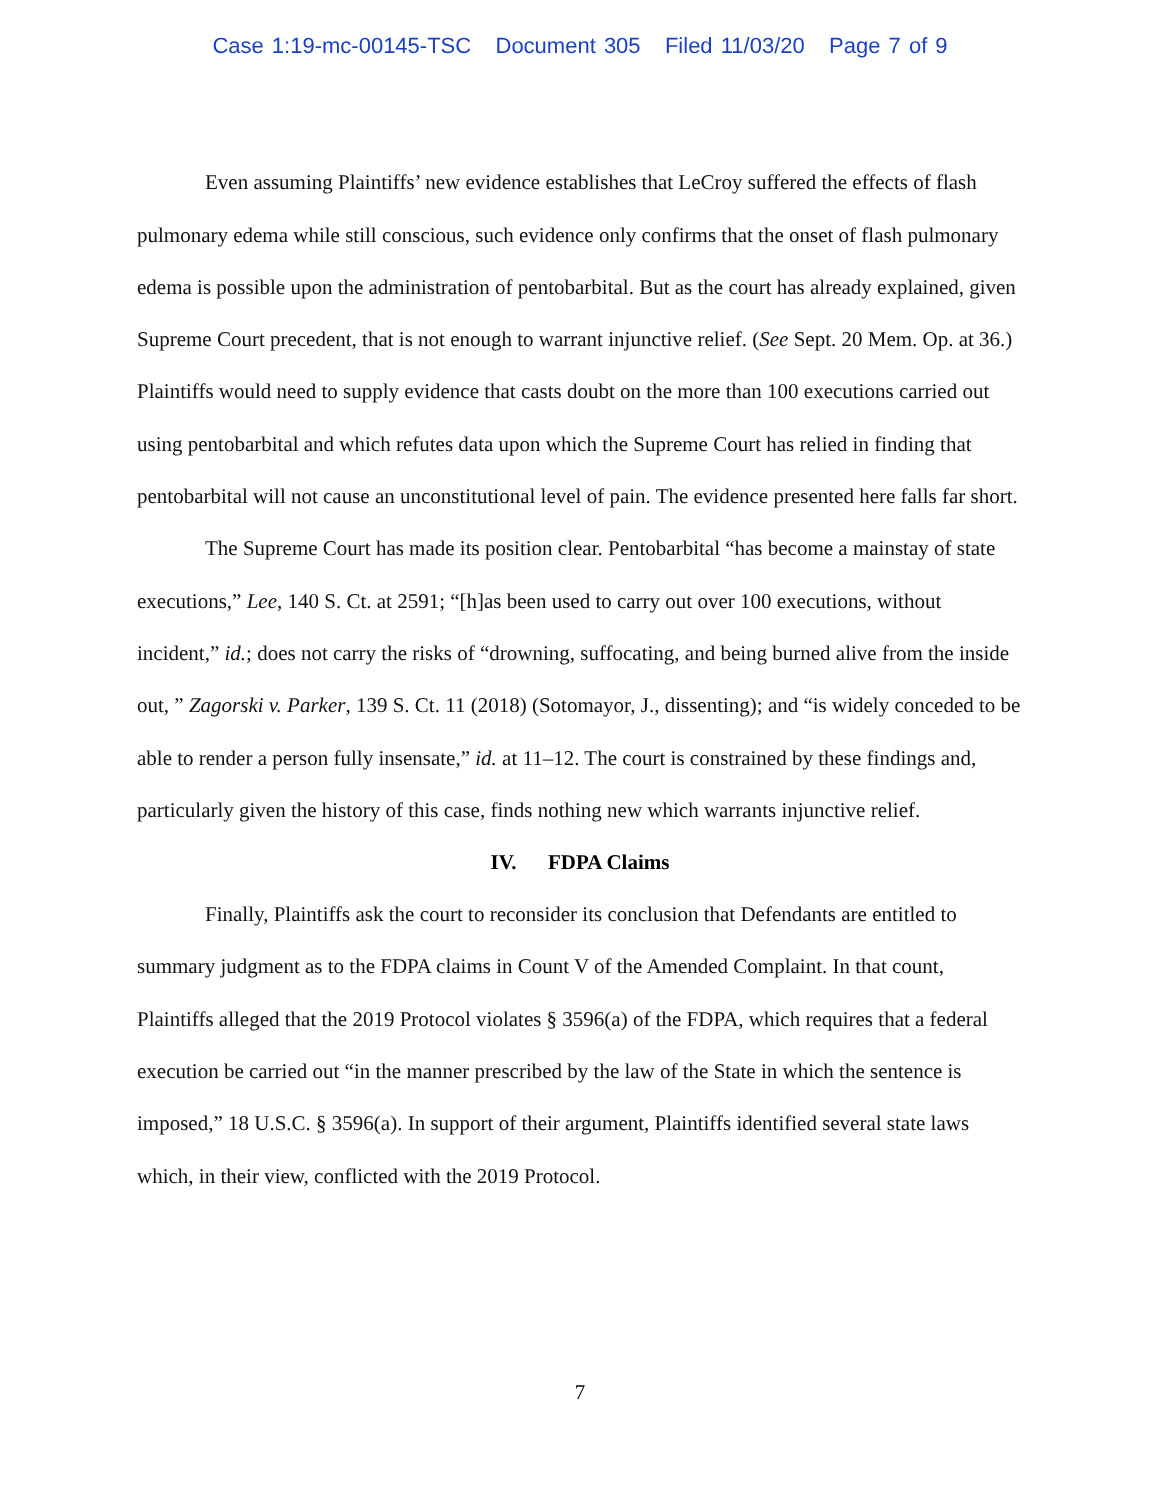Case 1:19-mc-00145-TSC Document 305 Filed 11/03/20 Page 7 of 9
Even assuming Plaintiffs’ new evidence establishes that LeCroy suffered the effects of flash pulmonary edema while still conscious, such evidence only confirms that the onset of flash pulmonary edema is possible upon the administration of pentobarbital. But as the court has already explained, given Supreme Court precedent, that is not enough to warrant injunctive relief. (See Sept. 20 Mem. Op. at 36.) Plaintiffs would need to supply evidence that casts doubt on the more than 100 executions carried out using pentobarbital and which refutes data upon which the Supreme Court has relied in finding that pentobarbital will not cause an unconstitutional level of pain. The evidence presented here falls far short.
The Supreme Court has made its position clear. Pentobarbital “has become a mainstay of state executions,” Lee, 140 S. Ct. at 2591; “[h]as been used to carry out over 100 executions, without incident,” id.; does not carry the risks of “drowning, suffocating, and being burned alive from the inside out, ” Zagorski v. Parker, 139 S. Ct. 11 (2018) (Sotomayor, J., dissenting); and “is widely conceded to be able to render a person fully insensate,” id. at 11–12. The court is constrained by these findings and, particularly given the history of this case, finds nothing new which warrants injunctive relief.
IV. FDPA Claims
Finally, Plaintiffs ask the court to reconsider its conclusion that Defendants are entitled to summary judgment as to the FDPA claims in Count V of the Amended Complaint. In that count, Plaintiffs alleged that the 2019 Protocol violates § 3596(a) of the FDPA, which requires that a federal execution be carried out “in the manner prescribed by the law of the State in which the sentence is imposed,” 18 U.S.C. § 3596(a). In support of their argument, Plaintiffs identified several state laws which, in their view, conflicted with the 2019 Protocol.
7